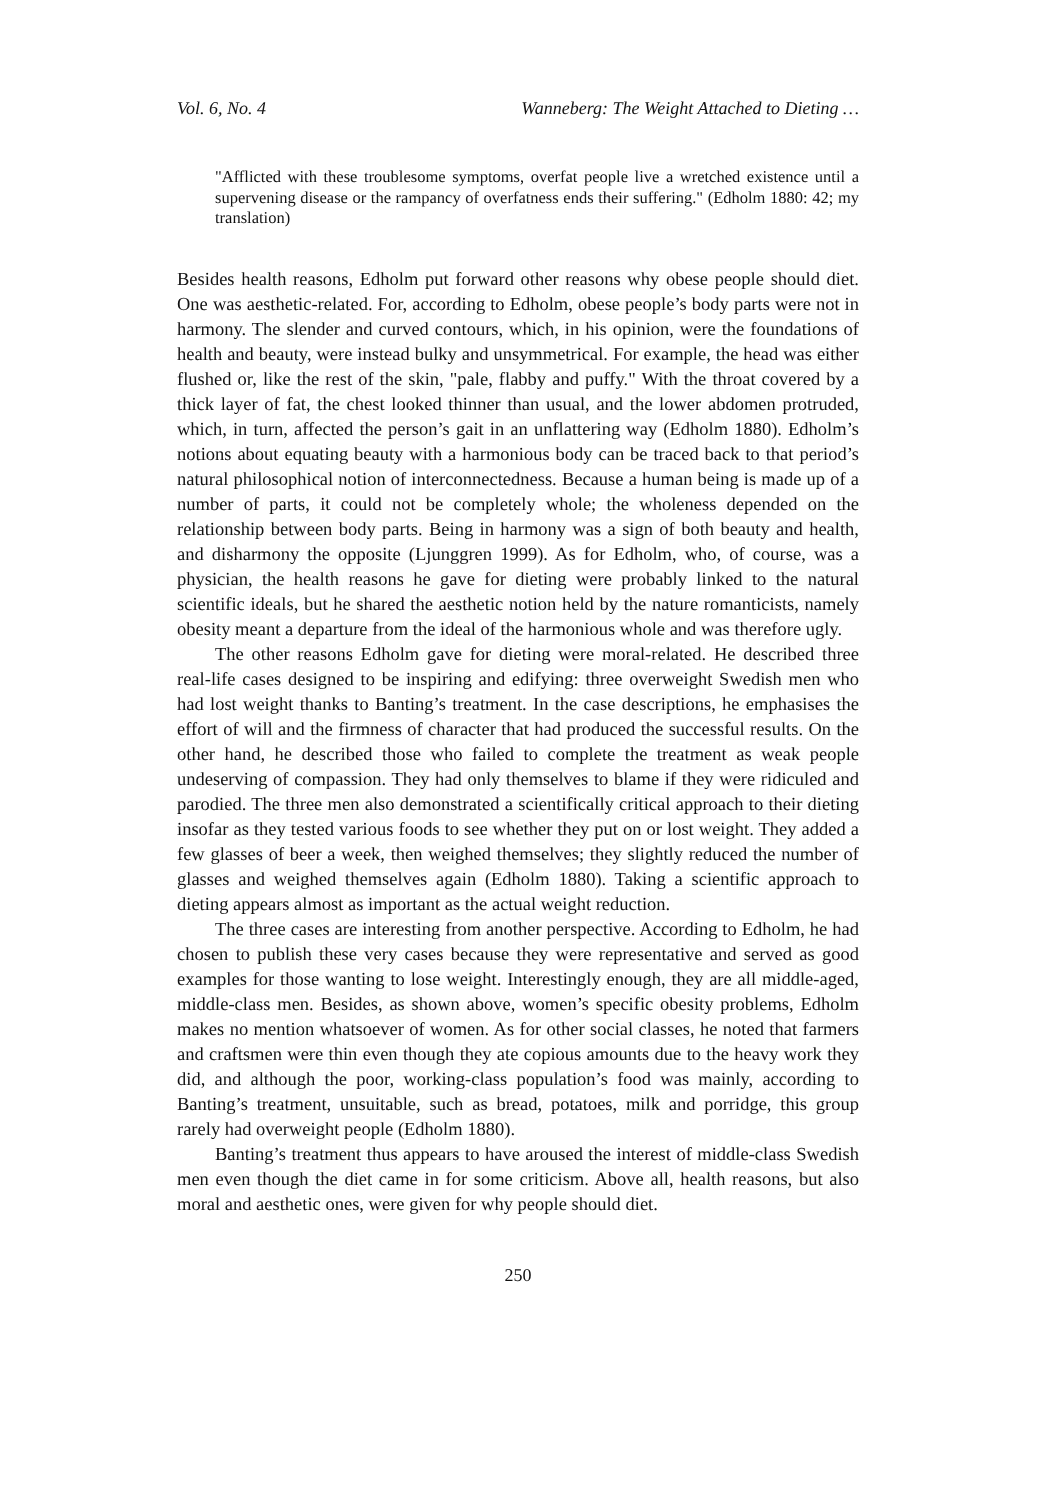Vol. 6, No. 4 Wanneberg: The Weight Attached to Dieting …
"Afflicted with these troublesome symptoms, overfat people live a wretched existence until a supervening disease or the rampancy of overfatness ends their suffering." (Edholm 1880: 42; my translation)
Besides health reasons, Edholm put forward other reasons why obese people should diet. One was aesthetic-related. For, according to Edholm, obese people’s body parts were not in harmony. The slender and curved contours, which, in his opinion, were the foundations of health and beauty, were instead bulky and unsymmetrical. For example, the head was either flushed or, like the rest of the skin, "pale, flabby and puffy." With the throat covered by a thick layer of fat, the chest looked thinner than usual, and the lower abdomen protruded, which, in turn, affected the person’s gait in an unflattering way (Edholm 1880). Edholm’s notions about equating beauty with a harmonious body can be traced back to that period’s natural philosophical notion of interconnectedness. Because a human being is made up of a number of parts, it could not be completely whole; the wholeness depended on the relationship between body parts. Being in harmony was a sign of both beauty and health, and disharmony the opposite (Ljunggren 1999). As for Edholm, who, of course, was a physician, the health reasons he gave for dieting were probably linked to the natural scientific ideals, but he shared the aesthetic notion held by the nature romanticists, namely obesity meant a departure from the ideal of the harmonious whole and was therefore ugly.
The other reasons Edholm gave for dieting were moral-related. He described three real-life cases designed to be inspiring and edifying: three overweight Swedish men who had lost weight thanks to Banting’s treatment. In the case descriptions, he emphasises the effort of will and the firmness of character that had produced the successful results. On the other hand, he described those who failed to complete the treatment as weak people undeserving of compassion. They had only themselves to blame if they were ridiculed and parodied. The three men also demonstrated a scientifically critical approach to their dieting insofar as they tested various foods to see whether they put on or lost weight. They added a few glasses of beer a week, then weighed themselves; they slightly reduced the number of glasses and weighed themselves again (Edholm 1880). Taking a scientific approach to dieting appears almost as important as the actual weight reduction.
The three cases are interesting from another perspective. According to Edholm, he had chosen to publish these very cases because they were representative and served as good examples for those wanting to lose weight. Interestingly enough, they are all middle-aged, middle-class men. Besides, as shown above, women’s specific obesity problems, Edholm makes no mention whatsoever of women. As for other social classes, he noted that farmers and craftsmen were thin even though they ate copious amounts due to the heavy work they did, and although the poor, working-class population’s food was mainly, according to Banting’s treatment, unsuitable, such as bread, potatoes, milk and porridge, this group rarely had overweight people (Edholm 1880).
Banting’s treatment thus appears to have aroused the interest of middle-class Swedish men even though the diet came in for some criticism. Above all, health reasons, but also moral and aesthetic ones, were given for why people should diet.
250